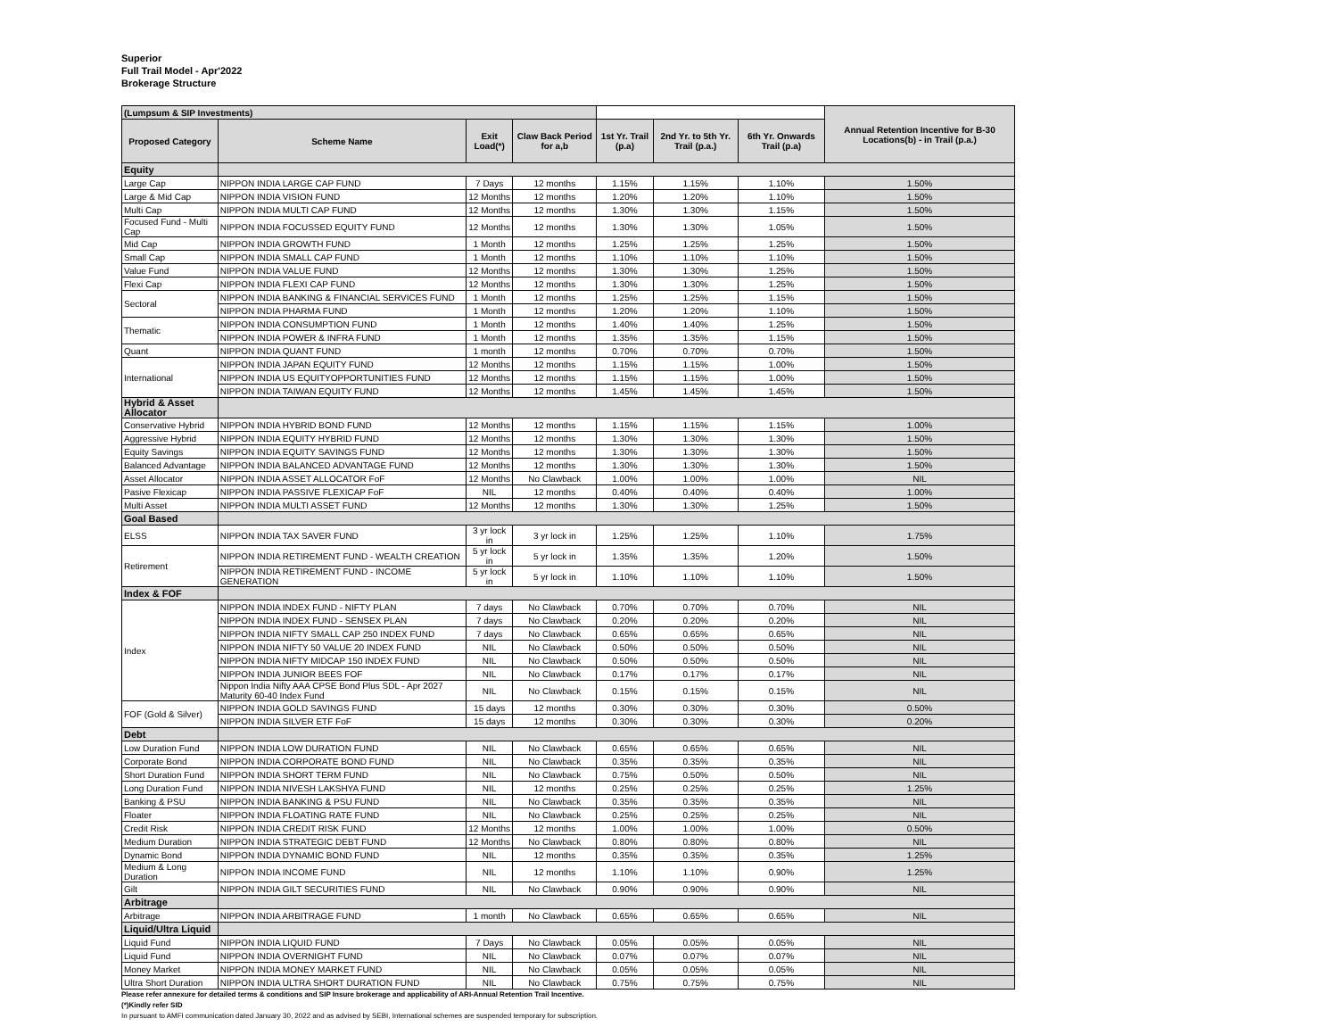Superior
Full Trail Model - Apr'2022
Brokerage Structure
| (Lumpsum & SIP Investments) | | | | | | | Annual Retention Incentive for B-30 Locations(b) - in Trail (p.a.) |
| Proposed Category | Scheme Name | Exit Load(*) | Claw Back Period for a,b | 1st Yr. Trail (p.a) | 2nd Yr. to 5th Yr. Trail (p.a.) | 6th Yr. Onwards Trail (p.a) | |
| Equity | | | | | | | |
| Large Cap | NIPPON INDIA LARGE CAP FUND | 7 Days | 12 months | 1.15% | 1.15% | 1.10% | 1.50% |
| Large & Mid Cap | NIPPON INDIA VISION FUND | 12 Months | 12 months | 1.20% | 1.20% | 1.10% | 1.50% |
| Multi Cap | NIPPON INDIA MULTI CAP FUND | 12 Months | 12 months | 1.30% | 1.30% | 1.15% | 1.50% |
| Focused Fund - Multi Cap | NIPPON INDIA FOCUSSED EQUITY FUND | 12 Months | 12 months | 1.30% | 1.30% | 1.05% | 1.50% |
| Mid Cap | NIPPON INDIA GROWTH FUND | 1 Month | 12 months | 1.25% | 1.25% | 1.25% | 1.50% |
| Small Cap | NIPPON INDIA SMALL CAP FUND | 1 Month | 12 months | 1.10% | 1.10% | 1.10% | 1.50% |
| Value Fund | NIPPON INDIA VALUE FUND | 12 Months | 12 months | 1.30% | 1.30% | 1.25% | 1.50% |
| Flexi Cap | NIPPON INDIA FLEXI CAP FUND | 12 Months | 12 months | 1.30% | 1.30% | 1.25% | 1.50% |
| Sectoral | NIPPON INDIA BANKING & FINANCIAL SERVICES FUND | 1 Month | 12 months | 1.25% | 1.25% | 1.15% | 1.50% |
| | NIPPON INDIA PHARMA FUND | 1 Month | 12 months | 1.20% | 1.20% | 1.10% | 1.50% |
| Thematic | NIPPON INDIA CONSUMPTION FUND | 1 Month | 12 months | 1.40% | 1.40% | 1.25% | 1.50% |
| | NIPPON INDIA POWER & INFRA FUND | 1 Month | 12 months | 1.35% | 1.35% | 1.15% | 1.50% |
| Quant | NIPPON INDIA QUANT FUND | 1 month | 12 months | 0.70% | 0.70% | 0.70% | 1.50% |
| International | NIPPON INDIA JAPAN EQUITY FUND | 12 Months | 12 months | 1.15% | 1.15% | 1.00% | 1.50% |
| | NIPPON INDIA US EQUITYOPPORTUNITIES FUND | 12 Months | 12 months | 1.15% | 1.15% | 1.00% | 1.50% |
| | NIPPON INDIA TAIWAN EQUITY FUND | 12 Months | 12 months | 1.45% | 1.45% | 1.45% | 1.50% |
| Hybrid & Asset Allocator | | | | | | | |
| Conservative Hybrid | NIPPON INDIA HYBRID BOND FUND | 12 Months | 12 months | 1.15% | 1.15% | 1.15% | 1.00% |
| Aggressive Hybrid | NIPPON INDIA EQUITY HYBRID FUND | 12 Months | 12 months | 1.30% | 1.30% | 1.30% | 1.50% |
| Equity Savings | NIPPON INDIA EQUITY SAVINGS FUND | 12 Months | 12 months | 1.30% | 1.30% | 1.30% | 1.50% |
| Balanced Advantage | NIPPON INDIA BALANCED ADVANTAGE FUND | 12 Months | 12 months | 1.30% | 1.30% | 1.30% | 1.50% |
| Asset Allocator | NIPPON INDIA ASSET ALLOCATOR FoF | 12 Months | No Clawback | 1.00% | 1.00% | 1.00% | NIL |
| Pasive Flexicap | NIPPON INDIA PASSIVE FLEXICAP FoF | NIL | 12 months | 0.40% | 0.40% | 0.40% | 1.00% |
| Multi Asset | NIPPON INDIA MULTI ASSET FUND | 12 Months | 12 months | 1.30% | 1.30% | 1.25% | 1.50% |
| Goal Based | | | | | | | |
| ELSS | NIPPON INDIA TAX SAVER FUND | 3 yr lock in | 3 yr lock in | 1.25% | 1.25% | 1.10% | 1.75% |
| Retirement | NIPPON INDIA RETIREMENT FUND - WEALTH CREATION | 5 yr lock in | 5 yr lock in | 1.35% | 1.35% | 1.20% | 1.50% |
| | NIPPON INDIA RETIREMENT FUND - INCOME GENERATION | 5 yr lock in | 5 yr lock in | 1.10% | 1.10% | 1.10% | 1.50% |
| Index & FOF | | | | | | | |
| Index | NIPPON INDIA INDEX FUND - NIFTY PLAN | 7 days | No Clawback | 0.70% | 0.70% | 0.70% | NIL |
| | NIPPON INDIA INDEX FUND - SENSEX PLAN | 7 days | No Clawback | 0.20% | 0.20% | 0.20% | NIL |
| | NIPPON INDIA NIFTY SMALL CAP 250 INDEX FUND | 7 days | No Clawback | 0.65% | 0.65% | 0.65% | NIL |
| | NIPPON INDIA NIFTY 50 VALUE 20 INDEX FUND | NIL | No Clawback | 0.50% | 0.50% | 0.50% | NIL |
| | NIPPON INDIA NIFTY MIDCAP 150 INDEX FUND | NIL | No Clawback | 0.50% | 0.50% | 0.50% | NIL |
| | NIPPON INDIA JUNIOR BEES FOF | NIL | No Clawback | 0.17% | 0.17% | 0.17% | NIL |
| | Nippon India Nifty AAA CPSE Bond Plus SDL - Apr 2027 Maturity 60-40 Index Fund | NIL | No Clawback | 0.15% | 0.15% | 0.15% | NIL |
| FOF (Gold & Silver) | NIPPON INDIA GOLD SAVINGS FUND | 15 days | 12 months | 0.30% | 0.30% | 0.30% | 0.50% |
| | NIPPON INDIA SILVER ETF FoF | 15 days | 12 months | 0.30% | 0.30% | 0.30% | 0.20% |
| Debt | | | | | | | |
| Low Duration Fund | NIPPON INDIA LOW DURATION FUND | NIL | No Clawback | 0.65% | 0.65% | 0.65% | NIL |
| Corporate Bond | NIPPON INDIA CORPORATE BOND FUND | NIL | No Clawback | 0.35% | 0.35% | 0.35% | NIL |
| Short Duration Fund | NIPPON INDIA SHORT TERM FUND | NIL | No Clawback | 0.75% | 0.50% | 0.50% | NIL |
| Long Duration Fund | NIPPON INDIA NIVESH LAKSHYA FUND | NIL | 12 months | 0.25% | 0.25% | 0.25% | 1.25% |
| Banking & PSU | NIPPON INDIA BANKING & PSU FUND | NIL | No Clawback | 0.35% | 0.35% | 0.35% | NIL |
| Floater | NIPPON INDIA FLOATING RATE FUND | NIL | No Clawback | 0.25% | 0.25% | 0.25% | NIL |
| Credit Risk | NIPPON INDIA CREDIT RISK FUND | 12 Months | 12 months | 1.00% | 1.00% | 1.00% | 0.50% |
| Medium Duration | NIPPON INDIA STRATEGIC DEBT FUND | 12 Months | No Clawback | 0.80% | 0.80% | 0.80% | NIL |
| Dynamic Bond | NIPPON INDIA DYNAMIC BOND FUND | NIL | 12 months | 0.35% | 0.35% | 0.35% | 1.25% |
| Medium & Long Duration | NIPPON INDIA INCOME FUND | NIL | 12 months | 1.10% | 1.10% | 0.90% | 1.25% |
| Gilt | NIPPON INDIA GILT SECURITIES FUND | NIL | No Clawback | 0.90% | 0.90% | 0.90% | NIL |
| Arbitrage | | | | | | | |
| Arbitrage | NIPPON INDIA ARBITRAGE FUND | 1 month | No Clawback | 0.65% | 0.65% | 0.65% | NIL |
| Liquid/Ultra Liquid | | | | | | | |
| Liquid Fund | NIPPON INDIA LIQUID FUND | 7 Days | No Clawback | 0.05% | 0.05% | 0.05% | NIL |
| Liquid Fund | NIPPON INDIA OVERNIGHT FUND | NIL | No Clawback | 0.07% | 0.07% | 0.07% | NIL |
| Money Market | NIPPON INDIA MONEY MARKET FUND | NIL | No Clawback | 0.05% | 0.05% | 0.05% | NIL |
| Ultra Short Duration | NIPPON INDIA ULTRA SHORT DURATION FUND | NIL | No Clawback | 0.75% | 0.75% | 0.75% | NIL |
Please refer annexure for detailed terms & conditions and SIP Insure brokerage and applicability of ARI-Annual Retention Trail Incentive.
(*)Kindly refer SID
In pursuant to AMFI communication dated January 30, 2022 and as advised by SEBI, International schemes are suspended temporary for subscription.